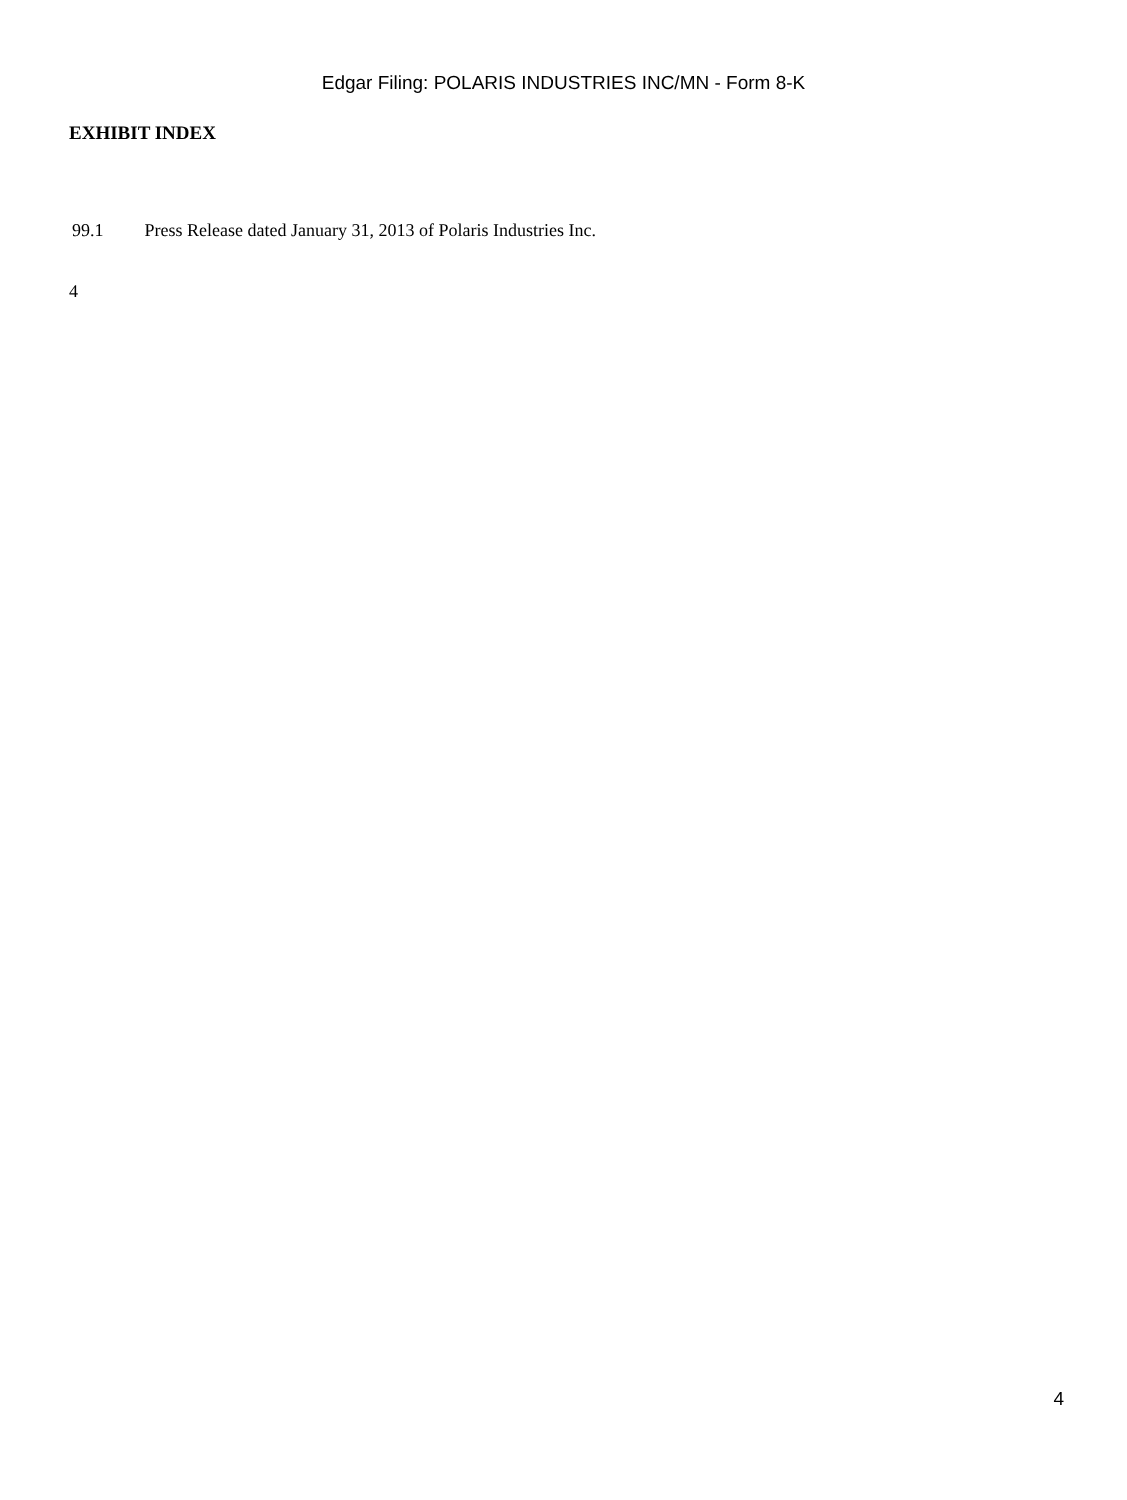Edgar Filing: POLARIS INDUSTRIES INC/MN - Form 8-K
EXHIBIT INDEX
99.1 Press Release dated January 31, 2013 of Polaris Industries Inc.
4
4